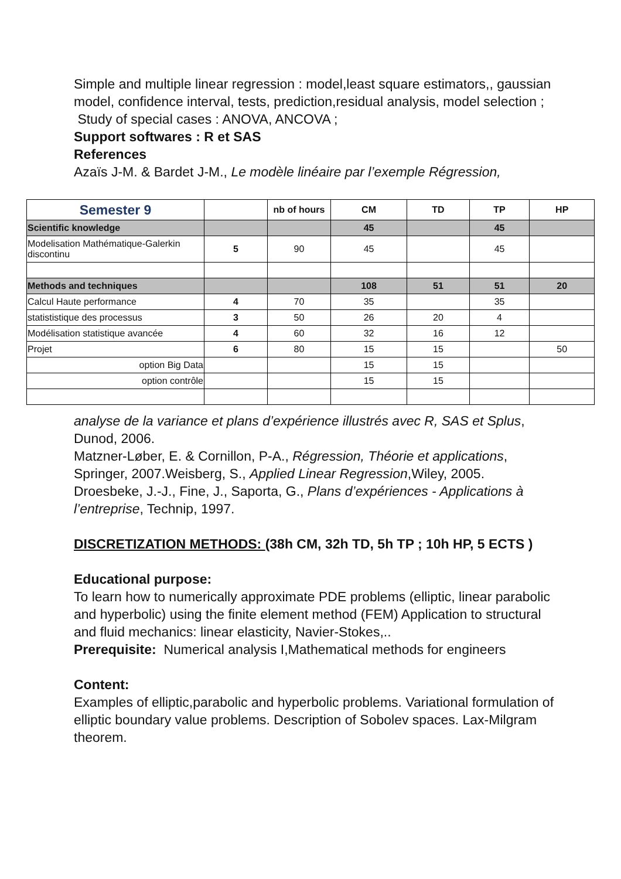Simple and multiple linear regression : model,least square estimators,, gaussian model, confidence interval, tests, prediction,residual analysis, model selection ;
Study of special cases : ANOVA, ANCOVA ;
Support softwares : R et SAS
References
Azaïs J-M. & Bardet J-M., Le modèle linéaire par l’exemple Régression,
| Semester 9 | | nb of hours | CM | TD | TP | HP |
| --- | --- | --- | --- | --- | --- | --- |
| Scientific knowledge | | | 45 | | 45 | |
| Modelisation Mathématique-Galerkin discontinu | 5 | 90 | 45 | | 45 | |
| Methods and techniques | | | 108 | 51 | 51 | 20 |
| Calcul Haute performance | 4 | 70 | 35 | | 35 | |
| statististique des processus | 3 | 50 | 26 | 20 | 4 | |
| Modélisation statistique avancée | 4 | 60 | 32 | 16 | 12 | |
| Projet | 6 | 80 | 15 | 15 | | 50 |
| option Big Data | | | 15 | 15 | | |
| option contrôle | | | 15 | 15 | | |
analyse de la variance et plans d’expérience illustrés avec R, SAS et Splus, Dunod, 2006.
Matzner-Løber, E. & Cornillon, P-A., Régression, Théorie et applications, Springer, 2007.Weisberg, S., Applied Linear Regression,Wiley, 2005. Droesbeke, J.-J., Fine, J., Saporta, G., Plans d’expériences - Applications à l’entreprise, Technip, 1997.
DISCRETIZATION METHODS: (38h CM, 32h TD, 5h TP ; 10h HP, 5 ECTS )
Educational purpose:
To learn how to numerically approximate PDE problems (elliptic, linear parabolic and hyperbolic) using the finite element method (FEM) Application to structural and fluid mechanics: linear elasticity, Navier-Stokes,..
Prerequisite: Numerical analysis I,Mathematical methods for engineers
Content:
Examples of elliptic,parabolic and hyperbolic problems. Variational formulation of elliptic boundary value problems. Description of Sobolev spaces. Lax-Milgram theorem.